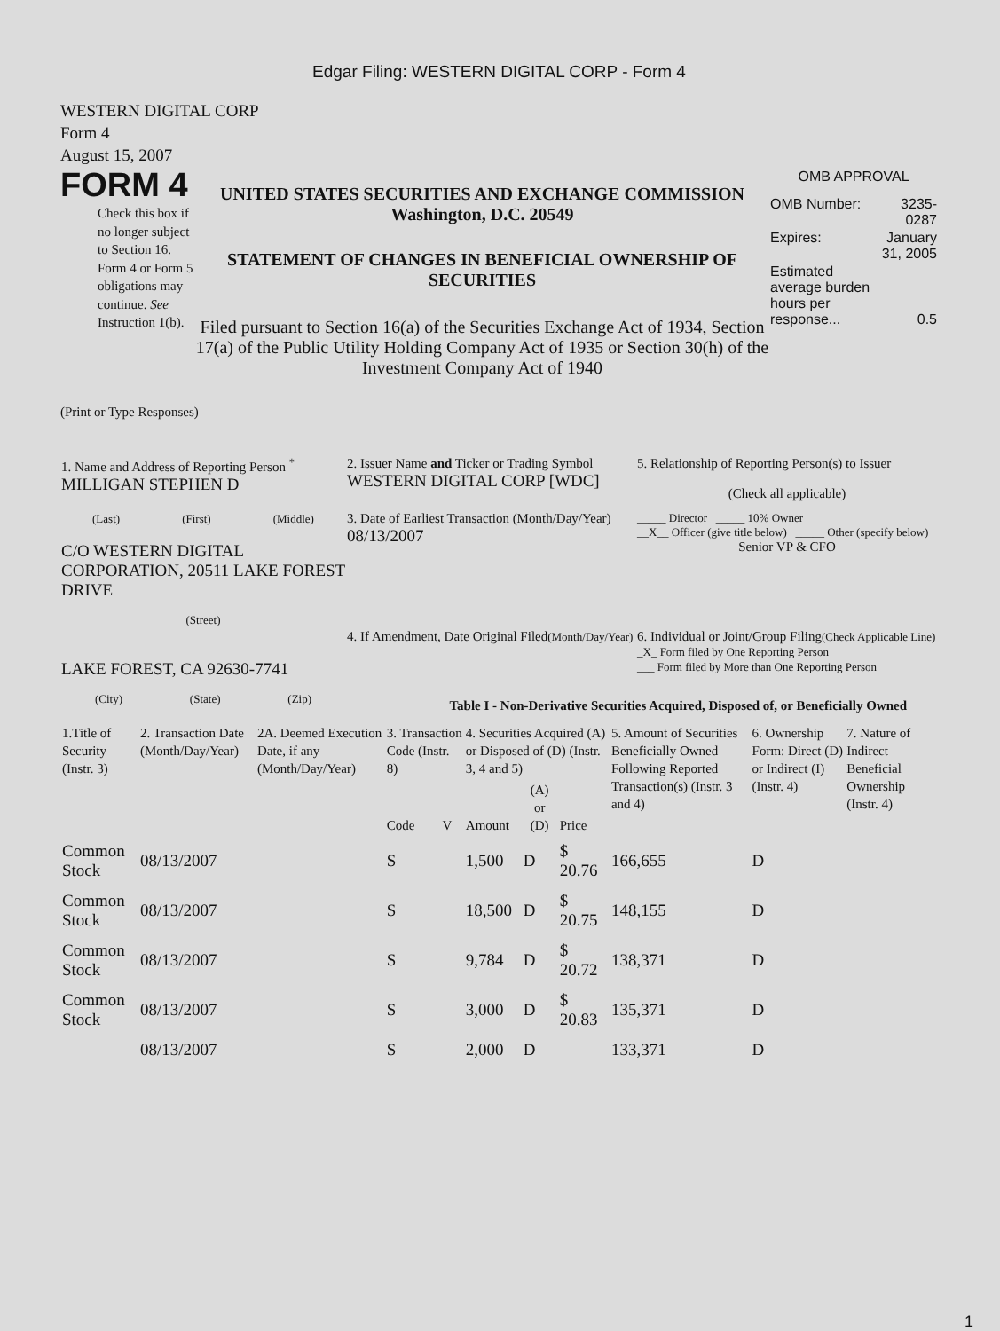Edgar Filing: WESTERN DIGITAL CORP - Form 4
WESTERN DIGITAL CORP
Form 4
August 15, 2007
FORM 4
Check this box if no longer subject to Section 16. Form 4 or Form 5 obligations may continue. See Instruction 1(b).
UNITED STATES SECURITIES AND EXCHANGE COMMISSION
Washington, D.C. 20549
STATEMENT OF CHANGES IN BENEFICIAL OWNERSHIP OF SECURITIES
Filed pursuant to Section 16(a) of the Securities Exchange Act of 1934, Section 17(a) of the Public Utility Holding Company Act of 1935 or Section 30(h) of the Investment Company Act of 1940
OMB APPROVAL
| OMB Number: | 3235-0287 |
| Expires: | January 31, 2005 |
| Estimated average burden hours per response... | 0.5 |
(Print or Type Responses)
| 1. Name and Address of Reporting Person <sup>*</sup> MILLIGAN STEPHEN D | 2. Issuer Name and Ticker or Trading Symbol WESTERN DIGITAL CORP [WDC] | 5. Relationship of Reporting Person(s) to Issuer (Check all applicable) |
| (Last) (First) (Middle) C/O WESTERN DIGITAL CORPORATION, 20511 LAKE FOREST DRIVE (Street) | 3. Date of Earliest Transaction (Month/Day/Year) 08/13/2007 | _____ Director _____ 10% Owner __X__ Officer (give title below) _____ Other (specify below) Senior VP & CFO |
| LAKE FOREST, CA 92630-7741 (City) (State) (Zip) | 4. If Amendment, Date Original Filed (Month/Day/Year) | 6. Individual or Joint/Group Filing (Check Applicable Line) _X_ Form filed by One Reporting Person ___ Form filed by More than One Reporting Person |
Table I - Non-Derivative Securities Acquired, Disposed of, or Beneficially Owned
| 1.Title of Security (Instr. 3) | 2. Transaction Date (Month/Day/Year) | 2A. Deemed Execution Date, if any (Month/Day/Year) | 3. Transaction Code (Instr. 8) | | 4. Securities Acquired (A) or Disposed of (D) (Instr. 3, 4 and 5) | | | 5. Amount of Securities Beneficially Owned Following Reported Transaction(s) (Instr. 3 and 4) | 6. Ownership Form: Direct (D) or Indirect (I) (Instr. 4) | 7. Nature of Indirect Beneficial Ownership (Instr. 4) |
| | | | Code | V | Amount | (A) or (D) | Price | | | |
| Common Stock | 08/13/2007 | | S | | 1,500 | D | $ 20.76 | 166,655 | D | |
| Common Stock | 08/13/2007 | | S | | 18,500 | D | $ 20.75 | 148,155 | D | |
| Common Stock | 08/13/2007 | | S | | 9,784 | D | $ 20.72 | 138,371 | D | |
| Common Stock | 08/13/2007 | | S | | 3,000 | D | $ 20.83 | 135,371 | D | |
| | 08/13/2007 | | S | | 2,000 | D | | 133,371 | D | |
1